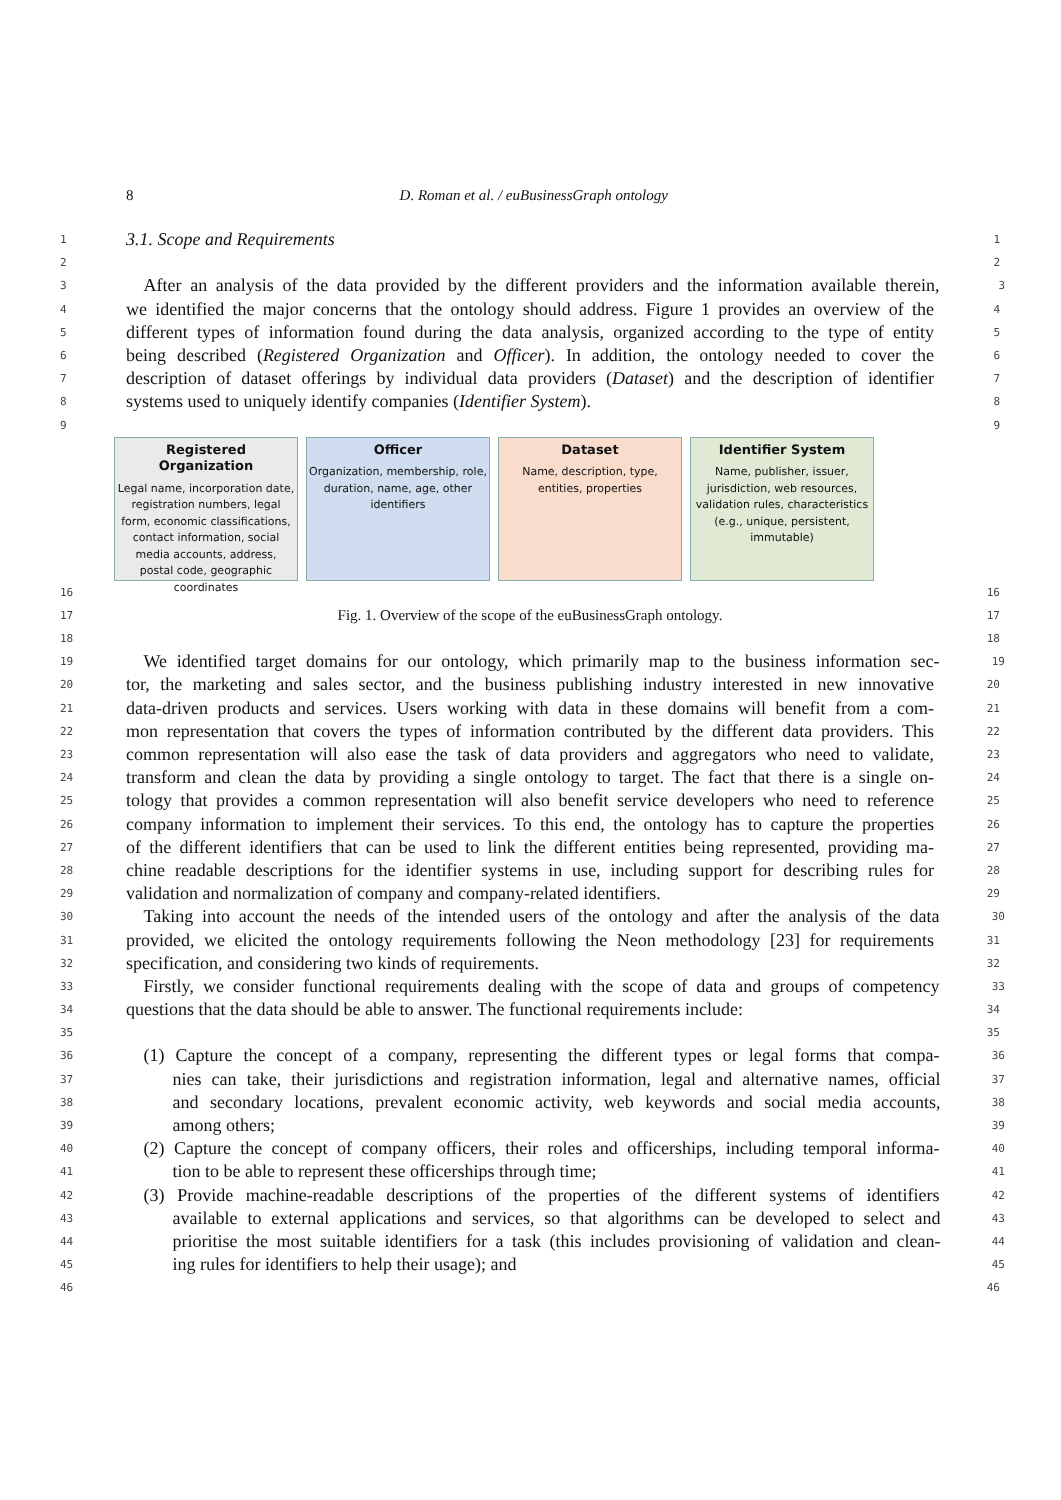8
D. Roman et al. / euBusinessGraph ontology
1 3.1. Scope and Requirements 1
2 2
3 After an analysis of the data provided by the different providers and the information available therein, 3
4 we identified the major concerns that the ontology should address. Figure 1 provides an overview of the 4
5 different types of information found during the data analysis, organized according to the type of entity 5
6 being described (Registered Organization and Officer). In addition, the ontology needed to cover the 6
7 description of dataset offerings by individual data providers (Dataset) and the description of identifier 7
8 systems used to uniquely identify companies (Identifier System). 8
9 9
Registered Organization
Legal name, incorporation date, registration numbers, legal form, economic classifications, contact information, social media accounts, address, postal code, geographic coordinates
Officer
Organization, membership, role, duration, name, age, other identifiers
Dataset
Name, description, type, entities, properties
Identifier System
Name, publisher, issuer, jurisdiction, web resources, validation rules, characteristics (e.g., unique, persistent, immutable)
16 16
17 Fig. 1. Overview of the scope of the euBusinessGraph ontology. 17
18 18
19 We identified target domains for our ontology, which primarily map to the business information sec- 19
20 tor, the marketing and sales sector, and the business publishing industry interested in new innovative 20
21 data-driven products and services. Users working with data in these domains will benefit from a com- 21
22 mon representation that covers the types of information contributed by the different data providers. This 22
23 common representation will also ease the task of data providers and aggregators who need to validate, 23
24 transform and clean the data by providing a single ontology to target. The fact that there is a single on- 24
25 tology that provides a common representation will also benefit service developers who need to reference 25
26 company information to implement their services. To this end, the ontology has to capture the properties 26
27 of the different identifiers that can be used to link the different entities being represented, providing ma- 27
28 chine readable descriptions for the identifier systems in use, including support for describing rules for 28
29 validation and normalization of company and company-related identifiers. 29
30 Taking into account the needs of the intended users of the ontology and after the analysis of the data 30
31 provided, we elicited the ontology requirements following the Neon methodology [23] for requirements 31
32 specification, and considering two kinds of requirements. 32
33 Firstly, we consider functional requirements dealing with the scope of data and groups of competency 33
34 questions that the data should be able to answer. The functional requirements include: 34
35 35
36 (1) Capture the concept of a company, representing the different types or legal forms that compa- 36
37 nies can take, their jurisdictions and registration information, legal and alternative names, official 37
38 and secondary locations, prevalent economic activity, web keywords and social media accounts, 38
39 among others; 39
40 (2) Capture the concept of company officers, their roles and officerships, including temporal informa- 40
41 tion to be able to represent these officerships through time; 41
42 (3) Provide machine-readable descriptions of the properties of the different systems of identifiers 42
43 available to external applications and services, so that algorithms can be developed to select and 43
44 prioritise the most suitable identifiers for a task (this includes provisioning of validation and clean- 44
45 ing rules for identifiers to help their usage); and 45
46 46